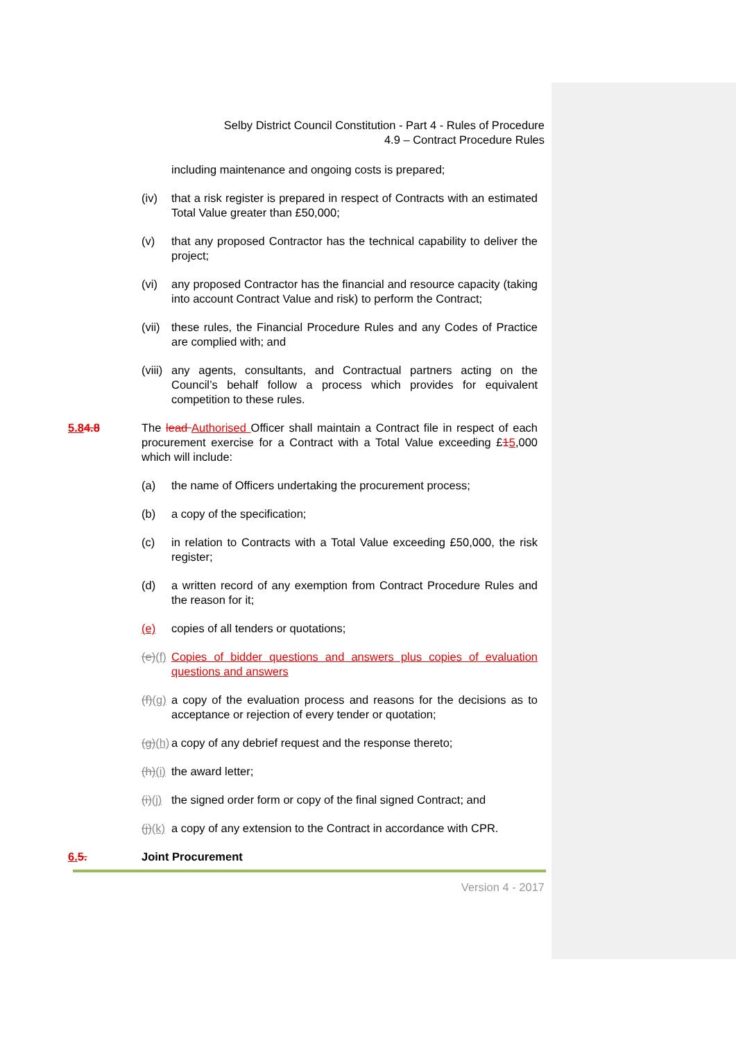Selby District Council Constitution - Part 4 - Rules of Procedure
4.9 – Contract Procedure Rules
including maintenance and ongoing costs is prepared;
(iv) that a risk register is prepared in respect of Contracts with an estimated Total Value greater than £50,000;
(v) that any proposed Contractor has the technical capability to deliver the project;
(vi) any proposed Contractor has the financial and resource capacity (taking into account Contract Value and risk) to perform the Contract;
(vii) these rules, the Financial Procedure Rules and any Codes of Practice are complied with; and
(viii) any agents, consultants, and Contractual partners acting on the Council’s behalf follow a process which provides for equivalent competition to these rules.
5.84.8 The lead Authorised Officer shall maintain a Contract file in respect of each procurement exercise for a Contract with a Total Value exceeding £15,000 which will include:
(a) the name of Officers undertaking the procurement process;
(b) a copy of the specification;
(c) in relation to Contracts with a Total Value exceeding £50,000, the risk register;
(d) a written record of any exemption from Contract Procedure Rules and the reason for it;
(e) copies of all tenders or quotations;
(e)(f) Copies of bidder questions and answers plus copies of evaluation questions and answers
(f)(g) a copy of the evaluation process and reasons for the decisions as to acceptance or rejection of every tender or quotation;
(g)(h) a copy of any debrief request and the response thereto;
(h)(i) the award letter;
(i)(j) the signed order form or copy of the final signed Contract; and
(j)(k) a copy of any extension to the Contract in accordance with CPR.
6. 5. Joint Procurement
Version 4 - 2017